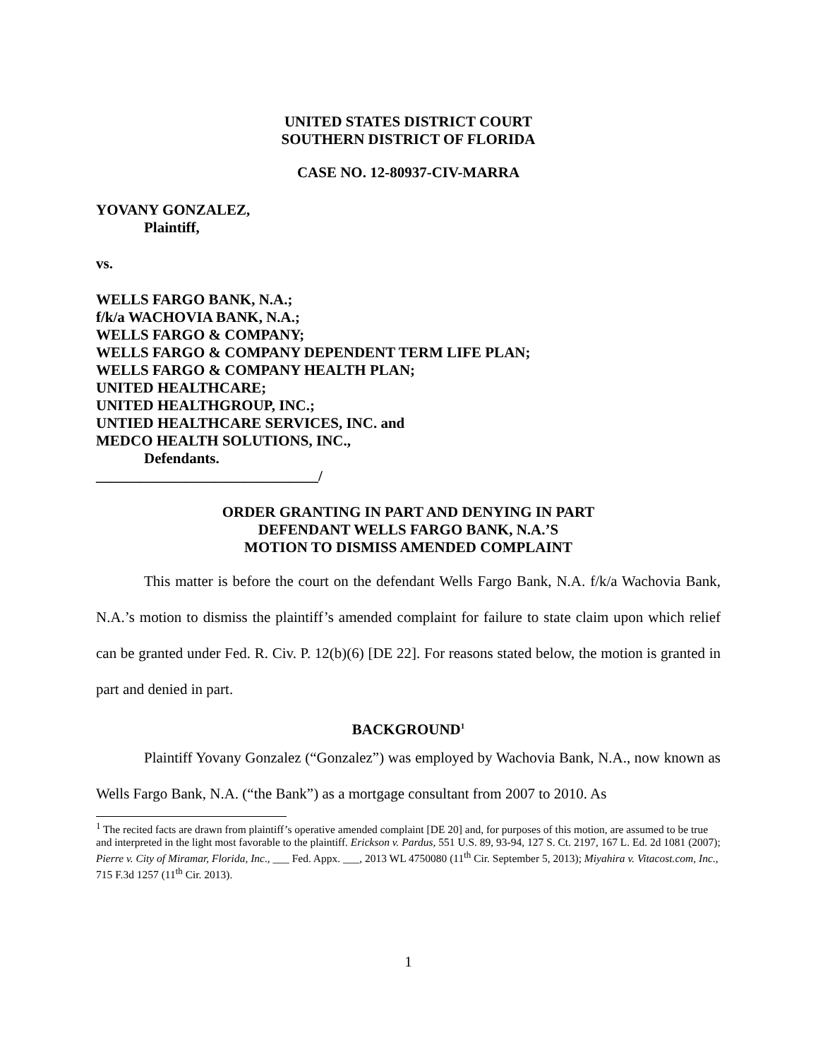UNITED STATES DISTRICT COURT
SOUTHERN DISTRICT OF FLORIDA
CASE NO. 12-80937-CIV-MARRA
YOVANY GONZALEZ,
Plaintiff,
vs.
WELLS FARGO BANK, N.A.;
f/k/a WACHOVIA BANK, N.A.;
WELLS FARGO & COMPANY;
WELLS FARGO & COMPANY DEPENDENT TERM LIFE PLAN;
WELLS FARGO & COMPANY HEALTH PLAN;
UNITED HEALTHCARE;
UNITED HEALTHGROUP, INC.;
UNTIED HEALTHCARE SERVICES, INC. and
MEDCO HEALTH SOLUTIONS, INC.,
Defendants.
______________________________/
ORDER GRANTING IN PART AND DENYING IN PART
DEFENDANT WELLS FARGO BANK, N.A.’S
MOTION TO DISMISS AMENDED COMPLAINT
This matter is before the court on the defendant Wells Fargo Bank, N.A. f/k/a Wachovia Bank, N.A.’s motion to dismiss the plaintiff’s amended complaint for failure to state claim upon which relief can be granted under Fed. R. Civ. P. 12(b)(6) [DE 22]. For reasons stated below, the motion is granted in part and denied in part.
BACKGROUND<sup>1</sup>
Plaintiff Yovany Gonzalez (“Gonzalez”) was employed by Wachovia Bank, N.A., now known as Wells Fargo Bank, N.A. (“the Bank”) as a mortgage consultant from 2007 to 2010. As
<sup>1</sup> The recited facts are drawn from plaintiff’s operative amended complaint [DE 20] and, for purposes of this motion, are assumed to be true and interpreted in the light most favorable to the plaintiff. Erickson v. Pardus, 551 U.S. 89, 93-94, 127 S. Ct. 2197, 167 L. Ed. 2d 1081 (2007); Pierre v. City of Miramar, Florida, Inc., ___ Fed. Appx. ___, 2013 WL 4750080 (11<sup>th</sup> Cir. September 5, 2013); Miyahira v. Vitacost.com, Inc., 715 F.3d 1257 (11<sup>th</sup> Cir. 2013).
1